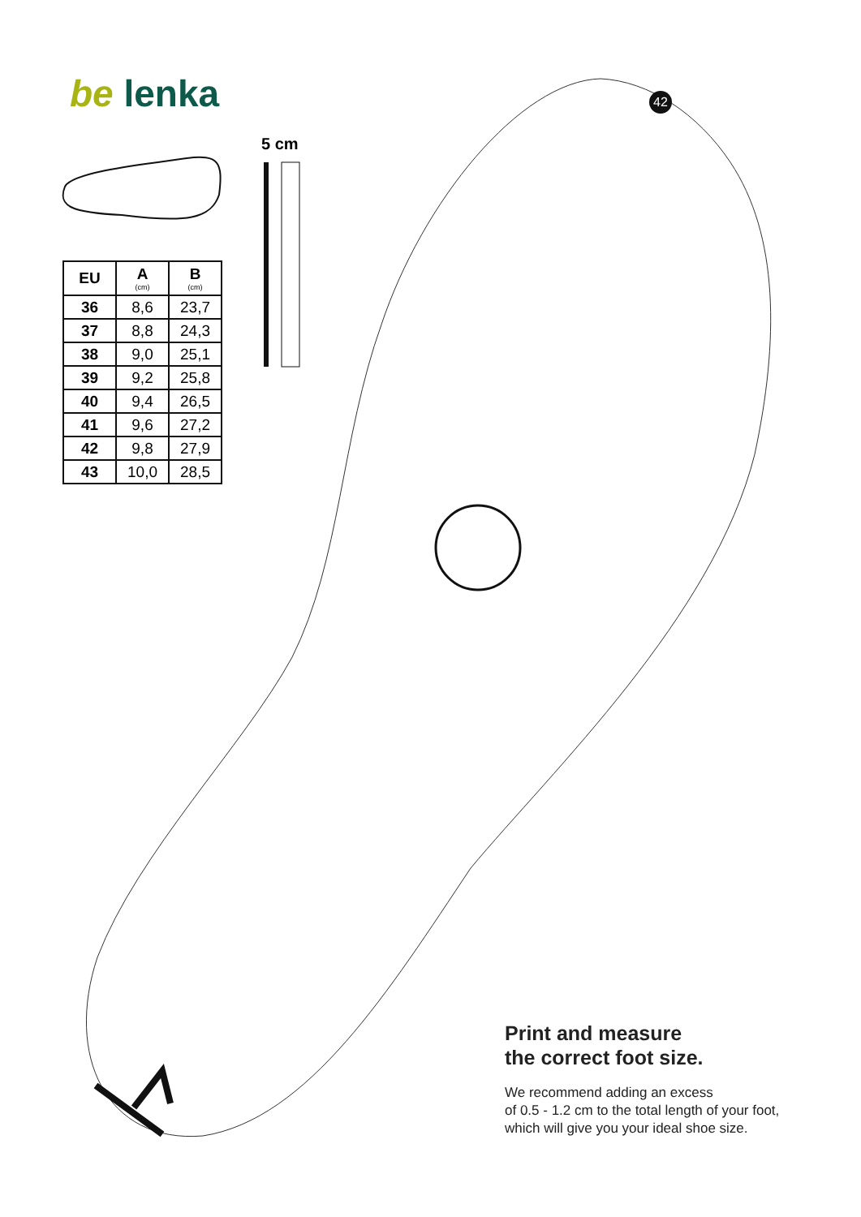be lenka
5 cm
42
| EU | A (cm) | B (cm) |
| --- | --- | --- |
| 36 | 8,6 | 23,7 |
| 37 | 8,8 | 24,3 |
| 38 | 9,0 | 25,1 |
| 39 | 9,2 | 25,8 |
| 40 | 9,4 | 26,5 |
| 41 | 9,6 | 27,2 |
| 42 | 9,8 | 27,9 |
| 43 | 10,0 | 28,5 |
Print and measure
the correct foot size.
We recommend adding an excess
of 0.5 - 1.2 cm to the total length of your foot,
which will give you your ideal shoe size.